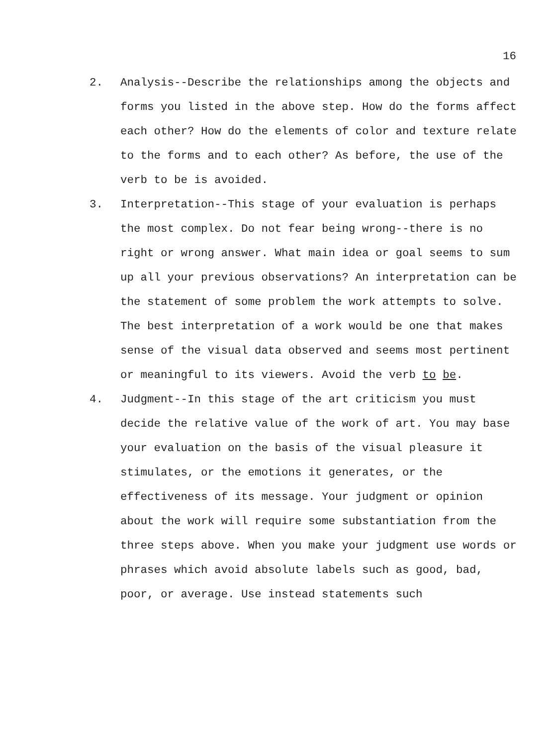16
2. Analysis--Describe the relationships among the objects and forms you listed in the above step. How do the forms affect each other? How do the elements of color and texture relate to the forms and to each other? As before, the use of the verb to be is avoided.
3. Interpretation--This stage of your evaluation is perhaps the most complex. Do not fear being wrong--there is no right or wrong answer. What main idea or goal seems to sum up all your previous observations? An interpretation can be the statement of some problem the work attempts to solve. The best interpretation of a work would be one that makes sense of the visual data observed and seems most pertinent or meaningful to its viewers. Avoid the verb to be.
4. Judgment--In this stage of the art criticism you must decide the relative value of the work of art. You may base your evaluation on the basis of the visual pleasure it stimulates, or the emotions it generates, or the effectiveness of its message. Your judgment or opinion about the work will require some substantiation from the three steps above. When you make your judgment use words or phrases which avoid absolute labels such as good, bad, poor, or average. Use instead statements such